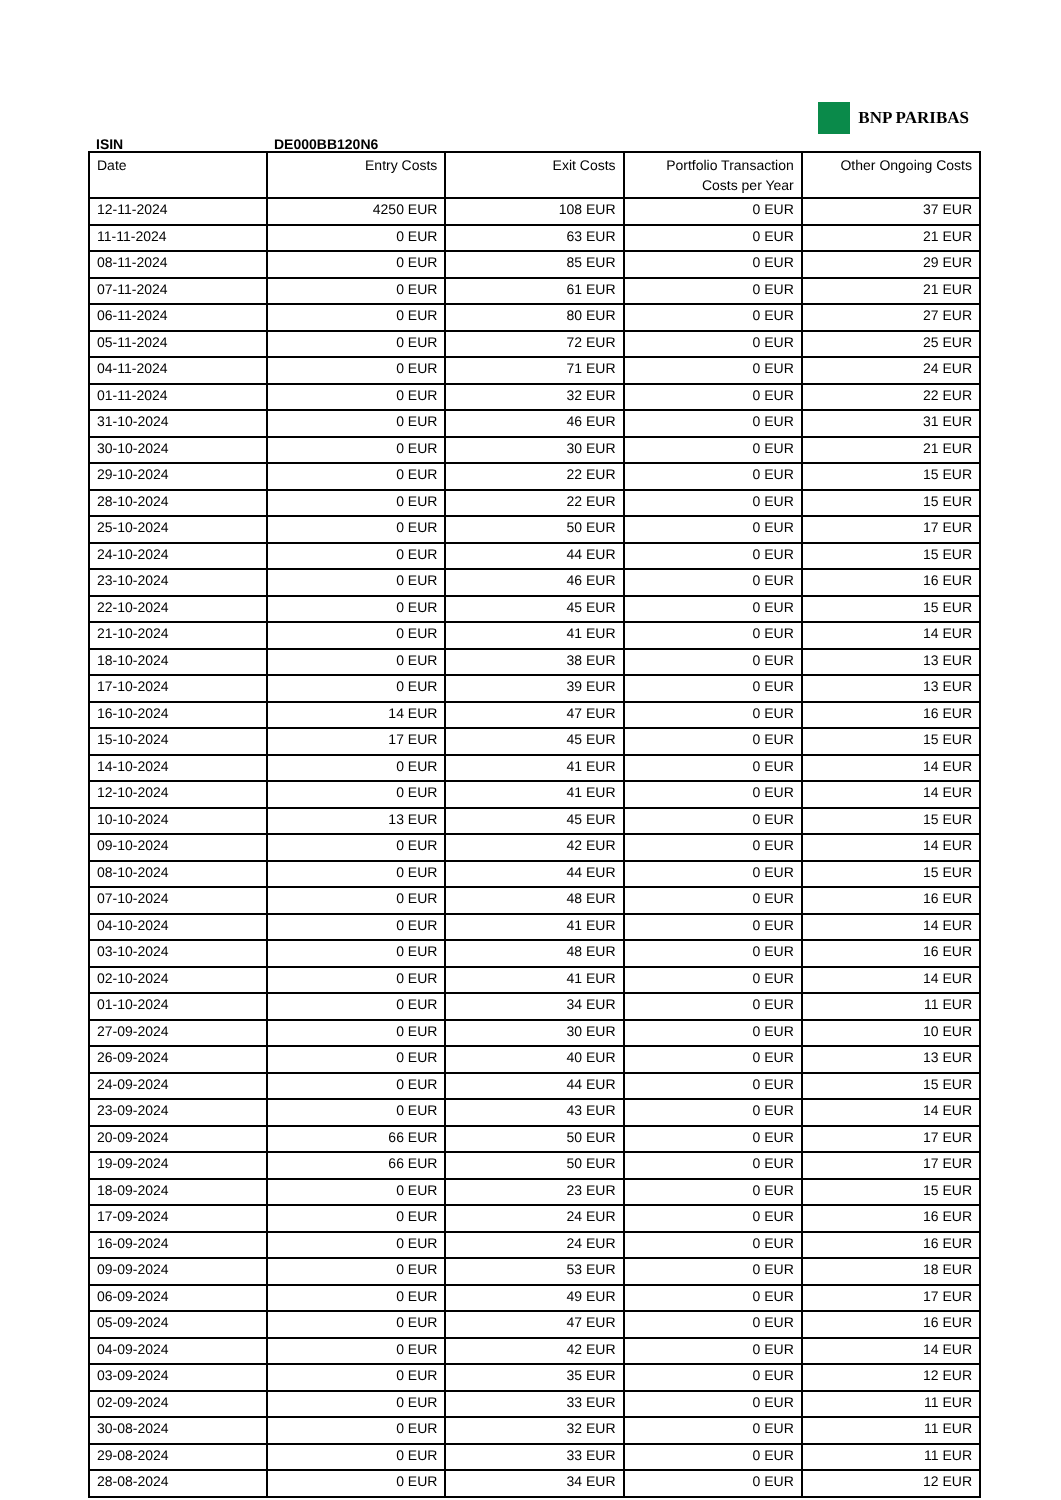BNP PARIBAS
ISIN DE000BB120N6
| Date | Entry Costs | Exit Costs | Portfolio Transaction Costs per Year | Other Ongoing Costs |
| --- | --- | --- | --- | --- |
| 12-11-2024 | 4250 EUR | 108 EUR | 0 EUR | 37 EUR |
| 11-11-2024 | 0 EUR | 63 EUR | 0 EUR | 21 EUR |
| 08-11-2024 | 0 EUR | 85 EUR | 0 EUR | 29 EUR |
| 07-11-2024 | 0 EUR | 61 EUR | 0 EUR | 21 EUR |
| 06-11-2024 | 0 EUR | 80 EUR | 0 EUR | 27 EUR |
| 05-11-2024 | 0 EUR | 72 EUR | 0 EUR | 25 EUR |
| 04-11-2024 | 0 EUR | 71 EUR | 0 EUR | 24 EUR |
| 01-11-2024 | 0 EUR | 32 EUR | 0 EUR | 22 EUR |
| 31-10-2024 | 0 EUR | 46 EUR | 0 EUR | 31 EUR |
| 30-10-2024 | 0 EUR | 30 EUR | 0 EUR | 21 EUR |
| 29-10-2024 | 0 EUR | 22 EUR | 0 EUR | 15 EUR |
| 28-10-2024 | 0 EUR | 22 EUR | 0 EUR | 15 EUR |
| 25-10-2024 | 0 EUR | 50 EUR | 0 EUR | 17 EUR |
| 24-10-2024 | 0 EUR | 44 EUR | 0 EUR | 15 EUR |
| 23-10-2024 | 0 EUR | 46 EUR | 0 EUR | 16 EUR |
| 22-10-2024 | 0 EUR | 45 EUR | 0 EUR | 15 EUR |
| 21-10-2024 | 0 EUR | 41 EUR | 0 EUR | 14 EUR |
| 18-10-2024 | 0 EUR | 38 EUR | 0 EUR | 13 EUR |
| 17-10-2024 | 0 EUR | 39 EUR | 0 EUR | 13 EUR |
| 16-10-2024 | 14 EUR | 47 EUR | 0 EUR | 16 EUR |
| 15-10-2024 | 17 EUR | 45 EUR | 0 EUR | 15 EUR |
| 14-10-2024 | 0 EUR | 41 EUR | 0 EUR | 14 EUR |
| 12-10-2024 | 0 EUR | 41 EUR | 0 EUR | 14 EUR |
| 10-10-2024 | 13 EUR | 45 EUR | 0 EUR | 15 EUR |
| 09-10-2024 | 0 EUR | 42 EUR | 0 EUR | 14 EUR |
| 08-10-2024 | 0 EUR | 44 EUR | 0 EUR | 15 EUR |
| 07-10-2024 | 0 EUR | 48 EUR | 0 EUR | 16 EUR |
| 04-10-2024 | 0 EUR | 41 EUR | 0 EUR | 14 EUR |
| 03-10-2024 | 0 EUR | 48 EUR | 0 EUR | 16 EUR |
| 02-10-2024 | 0 EUR | 41 EUR | 0 EUR | 14 EUR |
| 01-10-2024 | 0 EUR | 34 EUR | 0 EUR | 11 EUR |
| 27-09-2024 | 0 EUR | 30 EUR | 0 EUR | 10 EUR |
| 26-09-2024 | 0 EUR | 40 EUR | 0 EUR | 13 EUR |
| 24-09-2024 | 0 EUR | 44 EUR | 0 EUR | 15 EUR |
| 23-09-2024 | 0 EUR | 43 EUR | 0 EUR | 14 EUR |
| 20-09-2024 | 66 EUR | 50 EUR | 0 EUR | 17 EUR |
| 19-09-2024 | 66 EUR | 50 EUR | 0 EUR | 17 EUR |
| 18-09-2024 | 0 EUR | 23 EUR | 0 EUR | 15 EUR |
| 17-09-2024 | 0 EUR | 24 EUR | 0 EUR | 16 EUR |
| 16-09-2024 | 0 EUR | 24 EUR | 0 EUR | 16 EUR |
| 09-09-2024 | 0 EUR | 53 EUR | 0 EUR | 18 EUR |
| 06-09-2024 | 0 EUR | 49 EUR | 0 EUR | 17 EUR |
| 05-09-2024 | 0 EUR | 47 EUR | 0 EUR | 16 EUR |
| 04-09-2024 | 0 EUR | 42 EUR | 0 EUR | 14 EUR |
| 03-09-2024 | 0 EUR | 35 EUR | 0 EUR | 12 EUR |
| 02-09-2024 | 0 EUR | 33 EUR | 0 EUR | 11 EUR |
| 30-08-2024 | 0 EUR | 32 EUR | 0 EUR | 11 EUR |
| 29-08-2024 | 0 EUR | 33 EUR | 0 EUR | 11 EUR |
| 28-08-2024 | 0 EUR | 34 EUR | 0 EUR | 12 EUR |